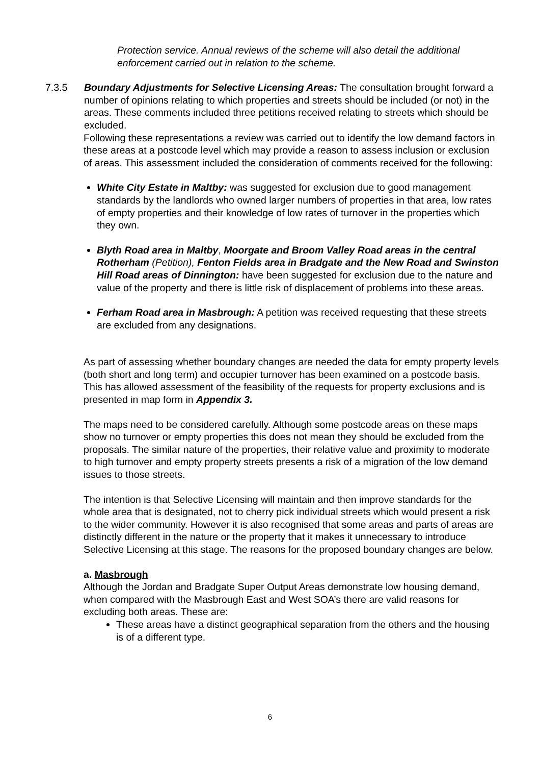Protection service. Annual reviews of the scheme will also detail the additional enforcement carried out in relation to the scheme.
7.3.5 Boundary Adjustments for Selective Licensing Areas: The consultation brought forward a number of opinions relating to which properties and streets should be included (or not) in the areas. These comments included three petitions received relating to streets which should be excluded.
Following these representations a review was carried out to identify the low demand factors in these areas at a postcode level which may provide a reason to assess inclusion or exclusion of areas. This assessment included the consideration of comments received for the following:
White City Estate in Maltby: was suggested for exclusion due to good management standards by the landlords who owned larger numbers of properties in that area, low rates of empty properties and their knowledge of low rates of turnover in the properties which they own.
Blyth Road area in Maltby, Moorgate and Broom Valley Road areas in the central Rotherham (Petition), Fenton Fields area in Bradgate and the New Road and Swinston Hill Road areas of Dinnington: have been suggested for exclusion due to the nature and value of the property and there is little risk of displacement of problems into these areas.
Ferham Road area in Masbrough: A petition was received requesting that these streets are excluded from any designations.
As part of assessing whether boundary changes are needed the data for empty property levels (both short and long term) and occupier turnover has been examined on a postcode basis. This has allowed assessment of the feasibility of the requests for property exclusions and is presented in map form in Appendix 3.
The maps need to be considered carefully. Although some postcode areas on these maps show no turnover or empty properties this does not mean they should be excluded from the proposals. The similar nature of the properties, their relative value and proximity to moderate to high turnover and empty property streets presents a risk of a migration of the low demand issues to those streets.
The intention is that Selective Licensing will maintain and then improve standards for the whole area that is designated, not to cherry pick individual streets which would present a risk to the wider community. However it is also recognised that some areas and parts of areas are distinctly different in the nature or the property that it makes it unnecessary to introduce Selective Licensing at this stage. The reasons for the proposed boundary changes are below.
a. Masbrough
Although the Jordan and Bradgate Super Output Areas demonstrate low housing demand, when compared with the Masbrough East and West SOA’s there are valid reasons for excluding both areas. These are:
These areas have a distinct geographical separation from the others and the housing is of a different type.
6